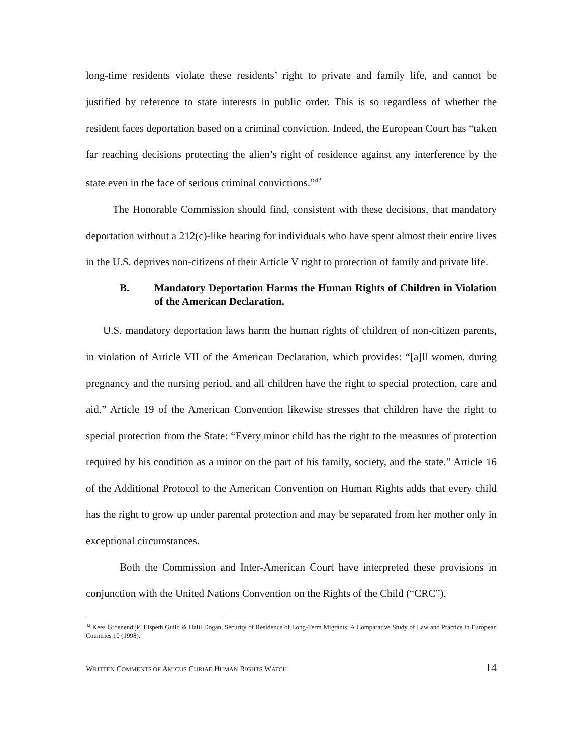long-time residents violate these residents’ right to private and family life, and cannot be justified by reference to state interests in public order. This is so regardless of whether the resident faces deportation based on a criminal conviction. Indeed, the European Court has “taken far reaching decisions protecting the alien’s right of residence against any interference by the state even in the face of serious criminal convictions.”<sup>42</sup>
The Honorable Commission should find, consistent with these decisions, that mandatory deportation without a 212(c)-like hearing for individuals who have spent almost their entire lives in the U.S. deprives non-citizens of their Article V right to protection of family and private life.
B. Mandatory Deportation Harms the Human Rights of Children in Violation of the American Declaration.
U.S. mandatory deportation laws harm the human rights of children of non-citizen parents, in violation of Article VII of the American Declaration, which provides: “[a]ll women, during pregnancy and the nursing period, and all children have the right to special protection, care and aid.” Article 19 of the American Convention likewise stresses that children have the right to special protection from the State: “Every minor child has the right to the measures of protection required by his condition as a minor on the part of his family, society, and the state.” Article 16 of the Additional Protocol to the American Convention on Human Rights adds that every child has the right to grow up under parental protection and may be separated from her mother only in exceptional circumstances.
Both the Commission and Inter-American Court have interpreted these provisions in conjunction with the United Nations Convention on the Rights of the Child (“CRC”).
<sup>42</sup> Kees Groenendijk, Elspeth Guild & Halil Dogan, Security of Residence of Long-Term Migrants: A Comparative Study of Law and Practice in European Countries 10 (1998).
WRITTEN COMMENTS OF AMICUS CURIAE HUMAN RIGHTS WATCH 14